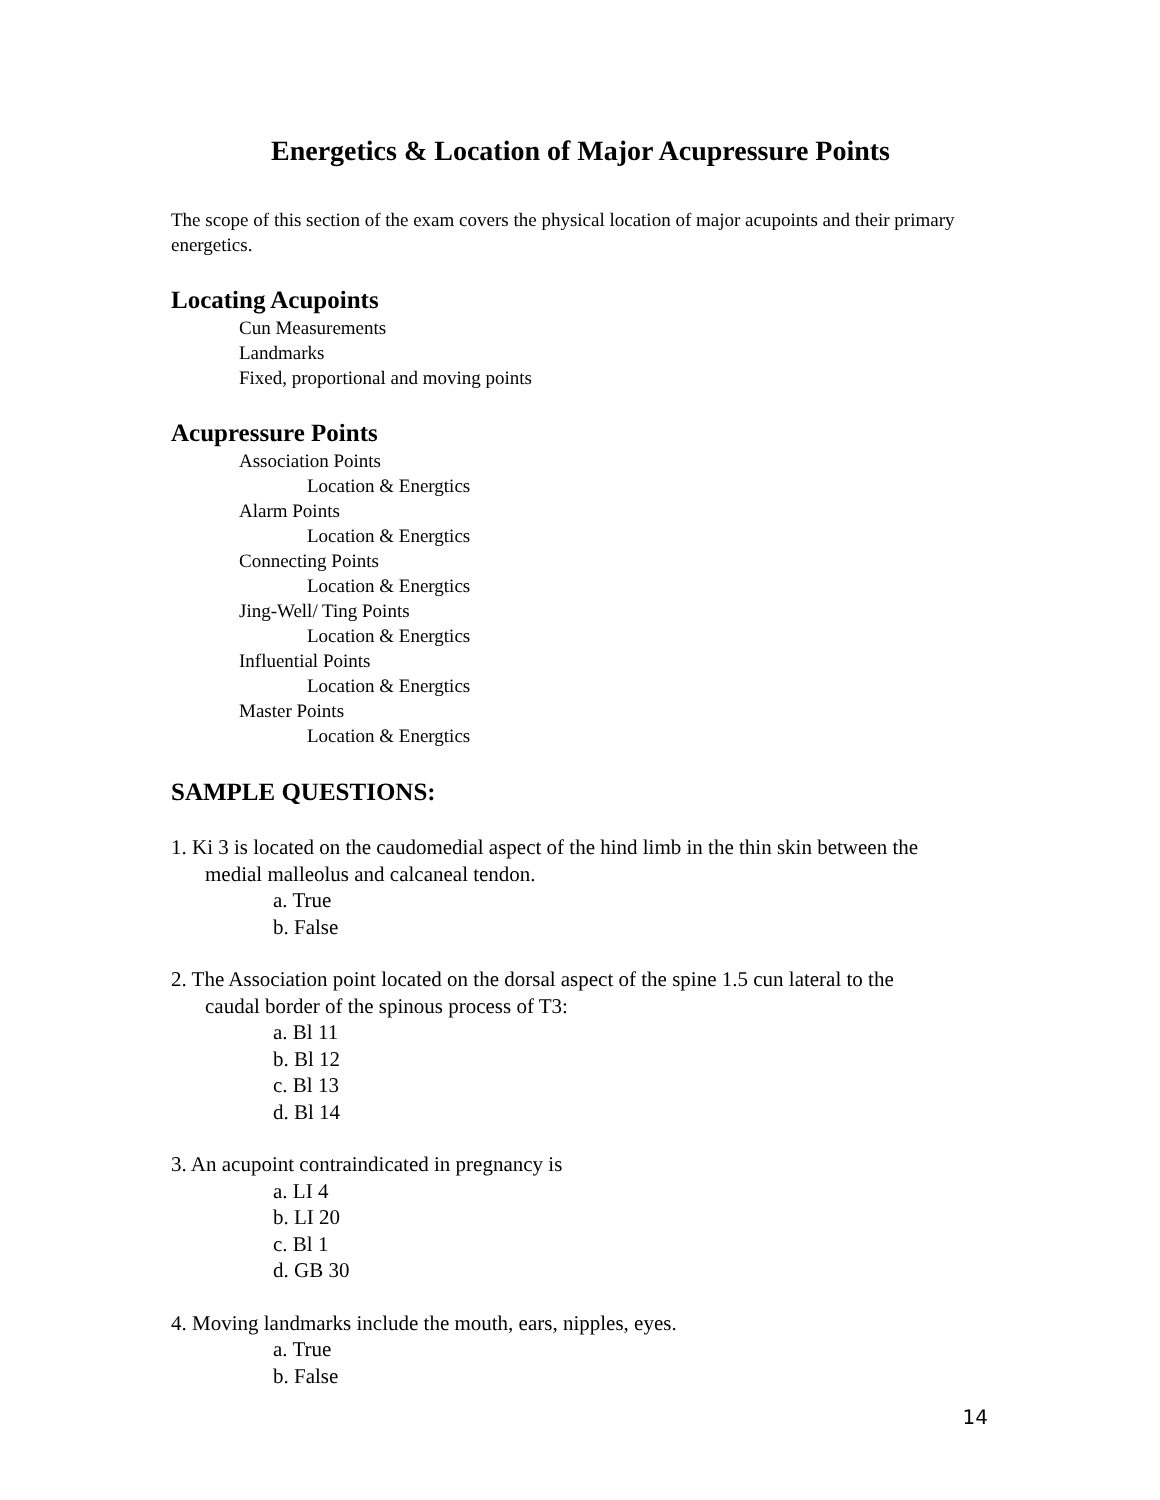Energetics & Location of Major Acupressure Points
The scope of this section of the exam covers the physical location of major acupoints and their primary energetics.
Locating Acupoints
Cun Measurements
Landmarks
Fixed, proportional and moving points
Acupressure Points
Association Points
Location & Energtics
Alarm Points
Location & Energtics
Connecting Points
Location & Energtics
Jing-Well/ Ting Points
Location & Energtics
Influential Points
Location & Energtics
Master Points
Location & Energtics
SAMPLE QUESTIONS:
1. Ki 3 is located on the caudomedial aspect of the hind limb in the thin skin between the
medial malleolus and calcaneal tendon.
a. True
b. False
2. The Association point located on the dorsal aspect of the spine 1.5 cun lateral to the
caudal border of the spinous process of T3:
a. Bl 11
b. Bl 12
c. Bl 13
d. Bl 14
3. An acupoint contraindicated in pregnancy is
a. LI 4
b. LI 20
c. Bl 1
d. GB 30
4. Moving landmarks include the mouth, ears, nipples, eyes.
a. True
b. False
14